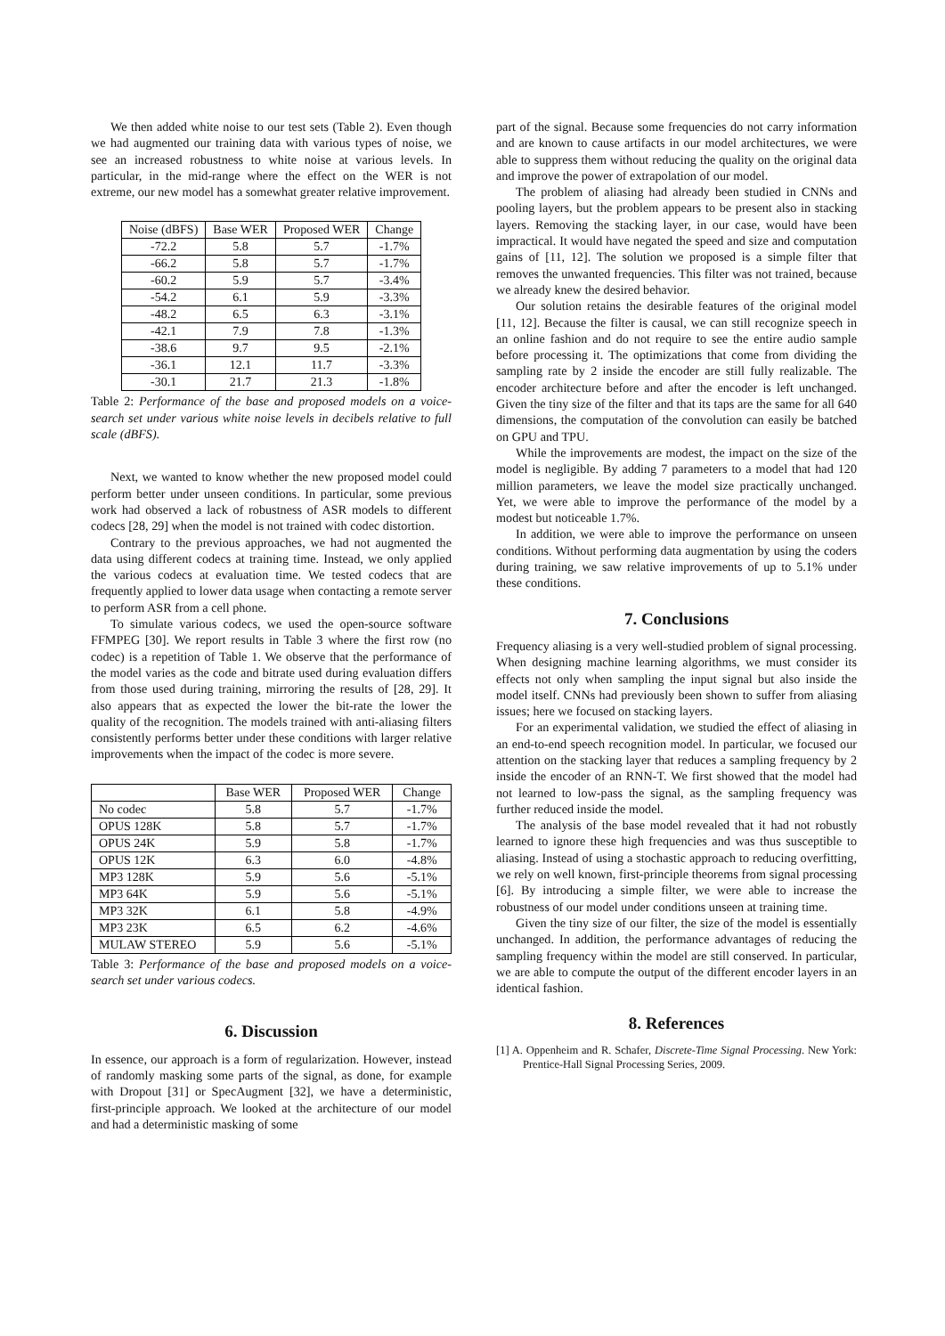We then added white noise to our test sets (Table 2). Even though we had augmented our training data with various types of noise, we see an increased robustness to white noise at various levels. In particular, in the mid-range where the effect on the WER is not extreme, our new model has a somewhat greater relative improvement.
| Noise (dBFS) | Base WER | Proposed WER | Change |
| --- | --- | --- | --- |
| -72.2 | 5.8 | 5.7 | -1.7% |
| -66.2 | 5.8 | 5.7 | -1.7% |
| -60.2 | 5.9 | 5.7 | -3.4% |
| -54.2 | 6.1 | 5.9 | -3.3% |
| -48.2 | 6.5 | 6.3 | -3.1% |
| -42.1 | 7.9 | 7.8 | -1.3% |
| -38.6 | 9.7 | 9.5 | -2.1% |
| -36.1 | 12.1 | 11.7 | -3.3% |
| -30.1 | 21.7 | 21.3 | -1.8% |
Table 2: Performance of the base and proposed models on a voice-search set under various white noise levels in decibels relative to full scale (dBFS).
Next, we wanted to know whether the new proposed model could perform better under unseen conditions. In particular, some previous work had observed a lack of robustness of ASR models to different codecs [28, 29] when the model is not trained with codec distortion.
Contrary to the previous approaches, we had not augmented the data using different codecs at training time. Instead, we only applied the various codecs at evaluation time. We tested codecs that are frequently applied to lower data usage when contacting a remote server to perform ASR from a cell phone.
To simulate various codecs, we used the open-source software FFMPEG [30]. We report results in Table 3 where the first row (no codec) is a repetition of Table 1. We observe that the performance of the model varies as the code and bitrate used during evaluation differs from those used during training, mirroring the results of [28, 29]. It also appears that as expected the lower the bit-rate the lower the quality of the recognition. The models trained with anti-aliasing filters consistently performs better under these conditions with larger relative improvements when the impact of the codec is more severe.
| | Base WER | Proposed WER | Change |
| --- | --- | --- | --- |
| No codec | 5.8 | 5.7 | -1.7% |
| OPUS 128K | 5.8 | 5.7 | -1.7% |
| OPUS 24K | 5.9 | 5.8 | -1.7% |
| OPUS 12K | 6.3 | 6.0 | -4.8% |
| MP3 128K | 5.9 | 5.6 | -5.1% |
| MP3 64K | 5.9 | 5.6 | -5.1% |
| MP3 32K | 6.1 | 5.8 | -4.9% |
| MP3 23K | 6.5 | 6.2 | -4.6% |
| MULAW STEREO | 5.9 | 5.6 | -5.1% |
Table 3: Performance of the base and proposed models on a voice-search set under various codecs.
6. Discussion
In essence, our approach is a form of regularization. However, instead of randomly masking some parts of the signal, as done, for example with Dropout [31] or SpecAugment [32], we have a deterministic, first-principle approach. We looked at the architecture of our model and had a deterministic masking of some
part of the signal. Because some frequencies do not carry information and are known to cause artifacts in our model architectures, we were able to suppress them without reducing the quality on the original data and improve the power of extrapolation of our model.
The problem of aliasing had already been studied in CNNs and pooling layers, but the problem appears to be present also in stacking layers. Removing the stacking layer, in our case, would have been impractical. It would have negated the speed and size and computation gains of [11, 12]. The solution we proposed is a simple filter that removes the unwanted frequencies. This filter was not trained, because we already knew the desired behavior.
Our solution retains the desirable features of the original model [11, 12]. Because the filter is causal, we can still recognize speech in an online fashion and do not require to see the entire audio sample before processing it. The optimizations that come from dividing the sampling rate by 2 inside the encoder are still fully realizable. The encoder architecture before and after the encoder is left unchanged. Given the tiny size of the filter and that its taps are the same for all 640 dimensions, the computation of the convolution can easily be batched on GPU and TPU.
While the improvements are modest, the impact on the size of the model is negligible. By adding 7 parameters to a model that had 120 million parameters, we leave the model size practically unchanged. Yet, we were able to improve the performance of the model by a modest but noticeable 1.7%.
In addition, we were able to improve the performance on unseen conditions. Without performing data augmentation by using the coders during training, we saw relative improvements of up to 5.1% under these conditions.
7. Conclusions
Frequency aliasing is a very well-studied problem of signal processing. When designing machine learning algorithms, we must consider its effects not only when sampling the input signal but also inside the model itself. CNNs had previously been shown to suffer from aliasing issues; here we focused on stacking layers.
For an experimental validation, we studied the effect of aliasing in an end-to-end speech recognition model. In particular, we focused our attention on the stacking layer that reduces a sampling frequency by 2 inside the encoder of an RNN-T. We first showed that the model had not learned to low-pass the signal, as the sampling frequency was further reduced inside the model.
The analysis of the base model revealed that it had not robustly learned to ignore these high frequencies and was thus susceptible to aliasing. Instead of using a stochastic approach to reducing overfitting, we rely on well known, first-principle theorems from signal processing [6]. By introducing a simple filter, we were able to increase the robustness of our model under conditions unseen at training time.
Given the tiny size of our filter, the size of the model is essentially unchanged. In addition, the performance advantages of reducing the sampling frequency within the model are still conserved. In particular, we are able to compute the output of the different encoder layers in an identical fashion.
8. References
[1] A. Oppenheim and R. Schafer, Discrete-Time Signal Processing. New York: Prentice-Hall Signal Processing Series, 2009.